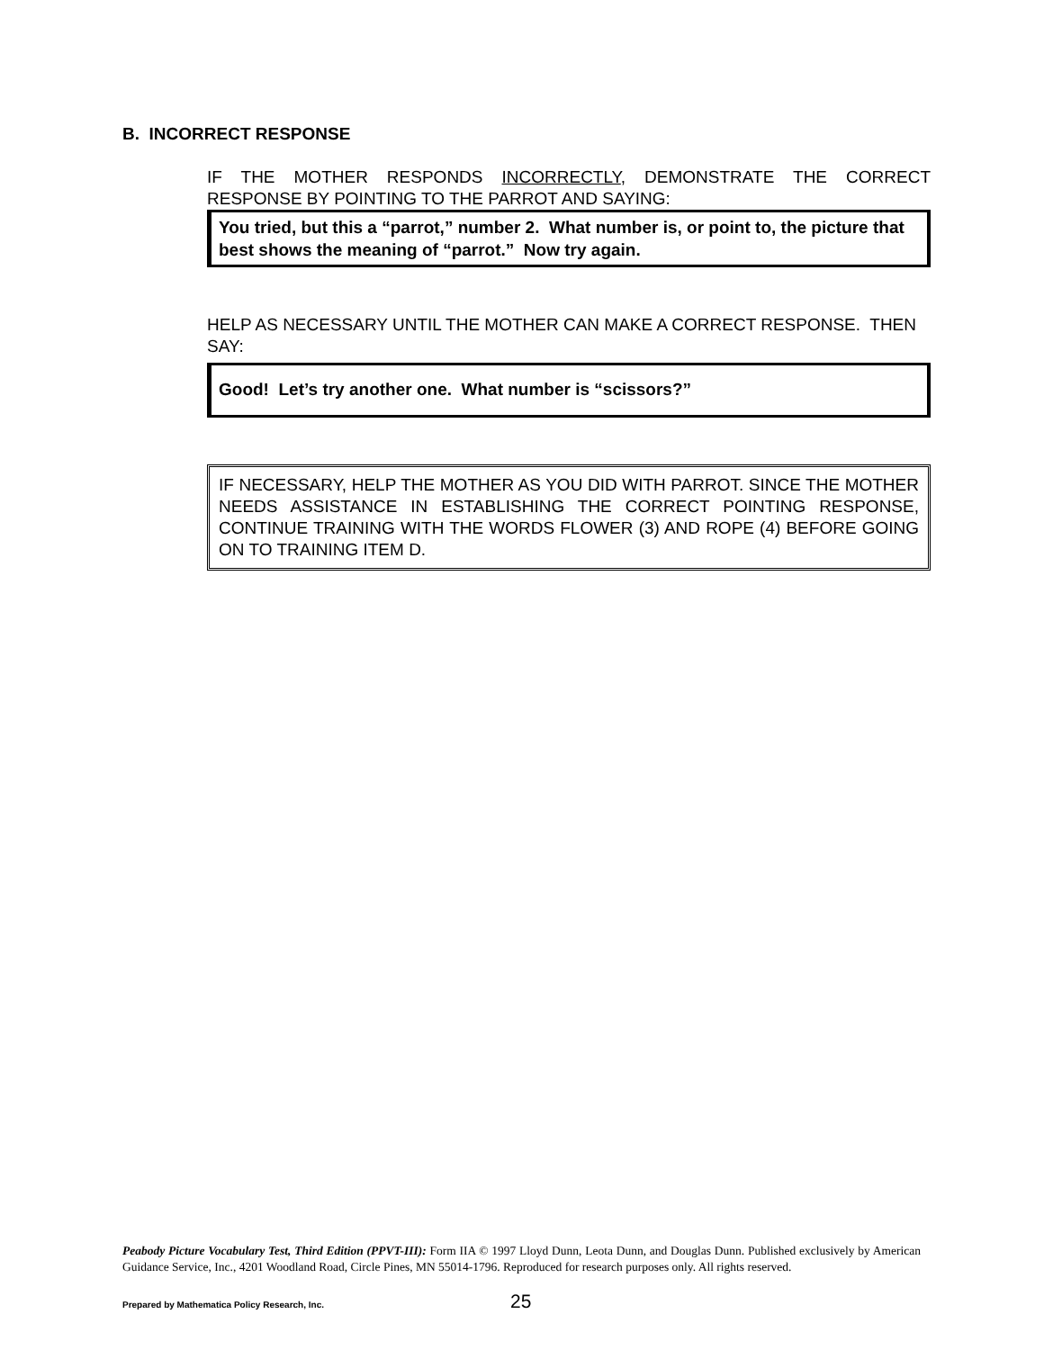B. INCORRECT RESPONSE
IF THE MOTHER RESPONDS INCORRECTLY, DEMONSTRATE THE CORRECT RESPONSE BY POINTING TO THE PARROT AND SAYING:
You tried, but this a “parrot,” number 2. What number is, or point to, the picture that best shows the meaning of “parrot.” Now try again.
HELP AS NECESSARY UNTIL THE MOTHER CAN MAKE A CORRECT RESPONSE. THEN SAY:
Good! Let’s try another one. What number is “scissors?”
IF NECESSARY, HELP THE MOTHER AS YOU DID WITH PARROT. SINCE THE MOTHER NEEDS ASSISTANCE IN ESTABLISHING THE CORRECT POINTING RESPONSE, CONTINUE TRAINING WITH THE WORDS FLOWER (3) AND ROPE (4) BEFORE GOING ON TO TRAINING ITEM D.
Peabody Picture Vocabulary Test, Third Edition (PPVT-III): Form IIA © 1997 Lloyd Dunn, Leota Dunn, and Douglas Dunn. Published exclusively by American Guidance Service, Inc., 4201 Woodland Road, Circle Pines, MN 55014-1796. Reproduced for research purposes only. All rights reserved.
Prepared by Mathematica Policy Research, Inc. 25